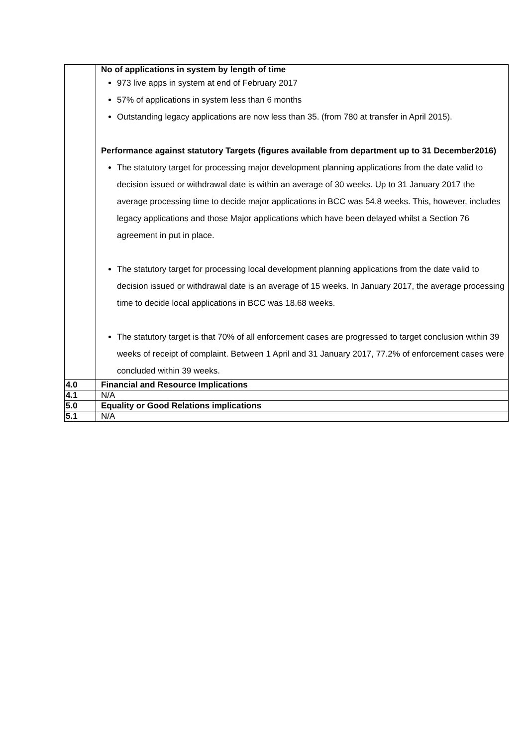| | No of applications in system by length of time 973 live apps in system at end of February 2017 57% of applications in system less than 6 months Outstanding legacy applications are now less than 35. (from 780 at transfer in April 2015). Performance against statutory Targets (figures available from department up to 31 December2016) The statutory target for processing major development planning applications from the date valid to decision issued or withdrawal date is within an average of 30 weeks. Up to 31 January 2017 the average processing time to decide major applications in BCC was 54.8 weeks. This, however, includes legacy applications and those Major applications which have been delayed whilst a Section 76 agreement in put in place. The statutory target for processing local development planning applications from the date valid to decision issued or withdrawal date is an average of 15 weeks. In January 2017, the average processing time to decide local applications in BCC was 18.68 weeks. The statutory target is that 70% of all enforcement cases are progressed to target conclusion within 39 weeks of receipt of complaint. Between 1 April and 31 January 2017, 77.2% of enforcement cases were concluded within 39 weeks. |
| 4.0 | Financial and Resource Implications |
| 4.1 | N/A |
| 5.0 | Equality or Good Relations implications |
| 5.1 | N/A |